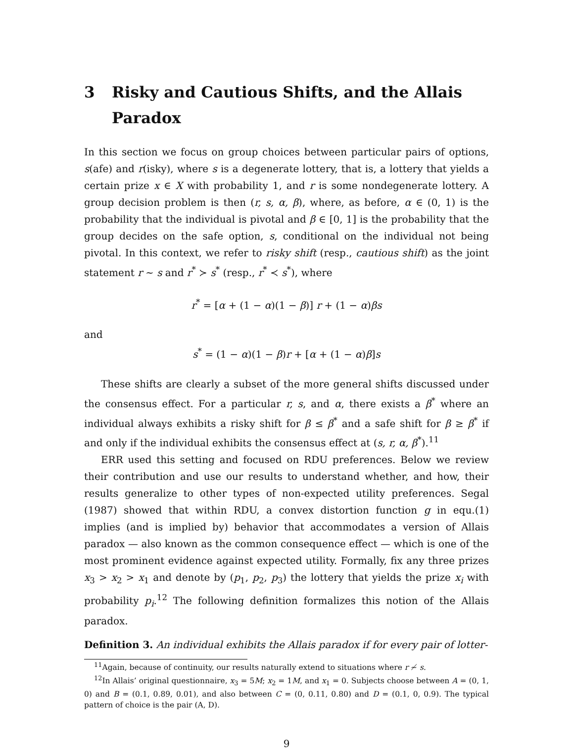3 Risky and Cautious Shifts, and the Allais Paradox
In this section we focus on group choices between particular pairs of options, s(afe) and r(isky), where s is a degenerate lottery, that is, a lottery that yields a certain prize x ∈ X with probability 1, and r is some nondegenerate lottery. A group decision problem is then (r, s, α, β), where, as before, α ∈ (0, 1) is the probability that the individual is pivotal and β ∈ [0, 1] is the probability that the group decides on the safe option, s, conditional on the individual not being pivotal. In this context, we refer to risky shift (resp., cautious shift) as the joint statement r ∼ s and r<sup>*</sup> ≻ s<sup>*</sup> (resp., r<sup>*</sup> ≺ s<sup>*</sup>), where
r<sup>*</sup> = [α + (1 − α)(1 − β)] r + (1 − α)βs
and
s<sup>*</sup> = (1 − α)(1 − β)r + [α + (1 − α)β]s
These shifts are clearly a subset of the more general shifts discussed under the consensus effect. For a particular r, s, and α, there exists a β<sup>*</sup> where an individual always exhibits a risky shift for β ≤ β<sup>*</sup> and a safe shift for β ≥ β<sup>*</sup> if and only if the individual exhibits the consensus effect at (s, r, α, β<sup>*</sup>).<sup>11</sup>
ERR used this setting and focused on RDU preferences. Below we review their contribution and use our results to understand whether, and how, their results generalize to other types of non-expected utility preferences. Segal (1987) showed that within RDU, a convex distortion function g in equ.(1) implies (and is implied by) behavior that accommodates a version of Allais paradox — also known as the common consequence effect — which is one of the most prominent evidence against expected utility. Formally, fix any three prizes x<sub>3</sub> > x<sub>2</sub> > x<sub>1</sub> and denote by (p<sub>1</sub>, p<sub>2</sub>, p<sub>3</sub>) the lottery that yields the prize x<sub>i</sub> with probability p<sub>i</sub>.<sup>12</sup> The following definition formalizes this notion of the Allais paradox.
Definition 3. An individual exhibits the Allais paradox if for every pair of lotter-
<sup>11</sup> Again, because of continuity, our results naturally extend to situations where r ≁ s.
<sup>12</sup> In Allais’ original questionnaire, x<sub>3</sub> = 5M; x<sub>2</sub> = 1M, and x<sub>1</sub> = 0. Subjects choose between A = (0, 1, 0) and B = (0.1, 0.89, 0.01), and also between C = (0, 0.11, 0.80) and D = (0.1, 0, 0.9). The typical pattern of choice is the pair (A, D).
9